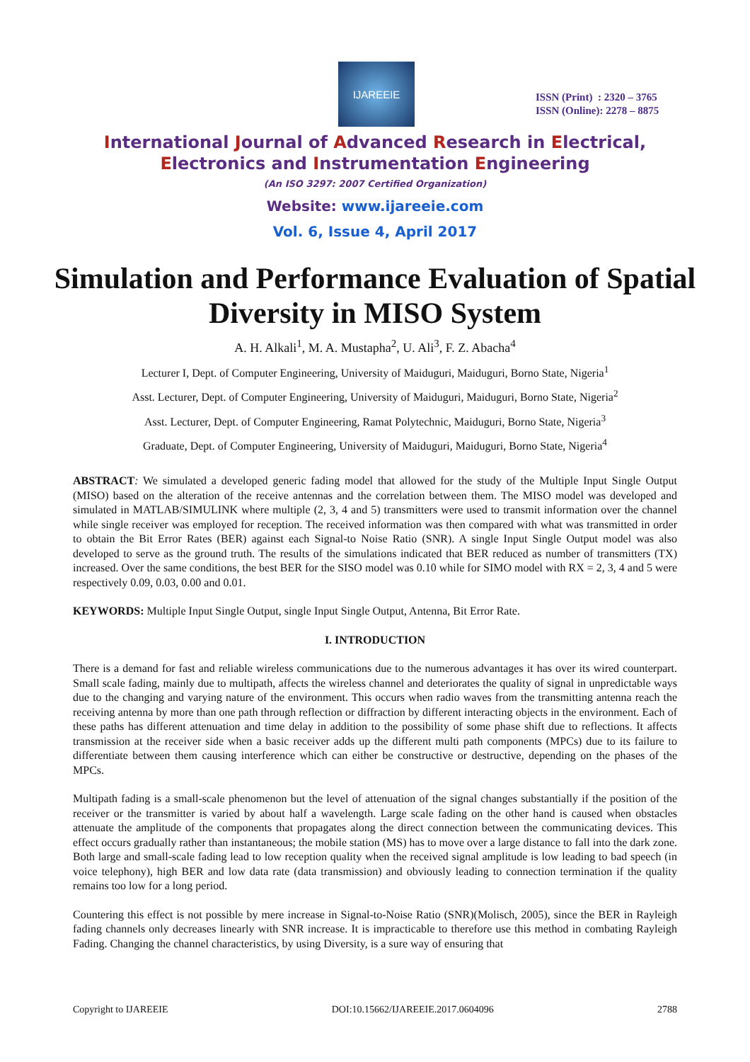IJAREEIE
ISSN (Print) : 2320 – 3765
ISSN (Online): 2278 – 8875
International Journal of Advanced Research in Electrical,
Electronics and Instrumentation Engineering
(An ISO 3297: 2007 Certified Organization)
Website: www.ijareeie.com
Vol. 6, Issue 4, April 2017
Simulation and Performance Evaluation of Spatial Diversity in MISO System
A. H. Alkali<sup>1</sup>, M. A. Mustapha<sup>2</sup>, U. Ali<sup>3</sup>, F. Z. Abacha<sup>4</sup>
Lecturer I, Dept. of Computer Engineering, University of Maiduguri, Maiduguri, Borno State, Nigeria<sup>1</sup>
Asst. Lecturer, Dept. of Computer Engineering, University of Maiduguri, Maiduguri, Borno State, Nigeria<sup>2</sup>
Asst. Lecturer, Dept. of Computer Engineering, Ramat Polytechnic, Maiduguri, Borno State, Nigeria<sup>3</sup>
Graduate, Dept. of Computer Engineering, University of Maiduguri, Maiduguri, Borno State, Nigeria<sup>4</sup>
ABSTRACT: We simulated a developed generic fading model that allowed for the study of the Multiple Input Single Output (MISO) based on the alteration of the receive antennas and the correlation between them. The MISO model was developed and simulated in MATLAB/SIMULINK where multiple (2, 3, 4 and 5) transmitters were used to transmit information over the channel while single receiver was employed for reception. The received information was then compared with what was transmitted in order to obtain the Bit Error Rates (BER) against each Signal-to Noise Ratio (SNR). A single Input Single Output model was also developed to serve as the ground truth. The results of the simulations indicated that BER reduced as number of transmitters (TX) increased. Over the same conditions, the best BER for the SISO model was 0.10 while for SIMO model with RX = 2, 3, 4 and 5 were respectively 0.09, 0.03, 0.00 and 0.01.
KEYWORDS: Multiple Input Single Output, single Input Single Output, Antenna, Bit Error Rate.
I. INTRODUCTION
There is a demand for fast and reliable wireless communications due to the numerous advantages it has over its wired counterpart. Small scale fading, mainly due to multipath, affects the wireless channel and deteriorates the quality of signal in unpredictable ways due to the changing and varying nature of the environment. This occurs when radio waves from the transmitting antenna reach the receiving antenna by more than one path through reflection or diffraction by different interacting objects in the environment. Each of these paths has different attenuation and time delay in addition to the possibility of some phase shift due to reflections. It affects transmission at the receiver side when a basic receiver adds up the different multi path components (MPCs) due to its failure to differentiate between them causing interference which can either be constructive or destructive, depending on the phases of the MPCs.
Multipath fading is a small-scale phenomenon but the level of attenuation of the signal changes substantially if the position of the receiver or the transmitter is varied by about half a wavelength. Large scale fading on the other hand is caused when obstacles attenuate the amplitude of the components that propagates along the direct connection between the communicating devices. This effect occurs gradually rather than instantaneous; the mobile station (MS) has to move over a large distance to fall into the dark zone. Both large and small-scale fading lead to low reception quality when the received signal amplitude is low leading to bad speech (in voice telephony), high BER and low data rate (data transmission) and obviously leading to connection termination if the quality remains too low for a long period.
Countering this effect is not possible by mere increase in Signal-to-Noise Ratio (SNR)(Molisch, 2005), since the BER in Rayleigh fading channels only decreases linearly with SNR increase. It is impracticable to therefore use this method in combating Rayleigh Fading. Changing the channel characteristics, by using Diversity, is a sure way of ensuring that
Copyright to IJAREEIE DOI:10.15662/IJAREEIE.2017.0604096 2788